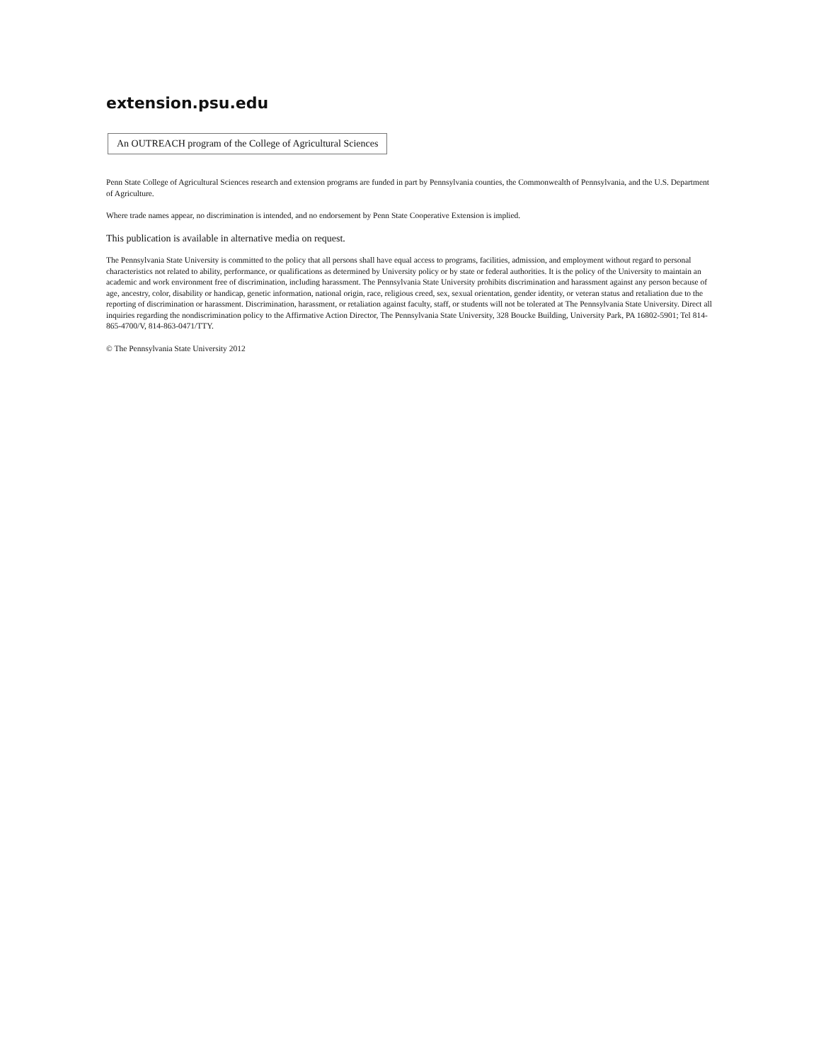extension.psu.edu
An OUTREACH program of the College of Agricultural Sciences
Penn State College of Agricultural Sciences research and extension programs are funded in part by Pennsylvania counties, the Commonwealth of Pennsylvania, and the U.S. Department of Agriculture.
Where trade names appear, no discrimination is intended, and no endorsement by Penn State Cooperative Extension is implied.
This publication is available in alternative media on request.
The Pennsylvania State University is committed to the policy that all persons shall have equal access to programs, facilities, admission, and employment without regard to personal characteristics not related to ability, performance, or qualifications as determined by University policy or by state or federal authorities. It is the policy of the University to maintain an academic and work environment free of discrimination, including harassment. The Pennsylvania State University prohibits discrimination and harassment against any person because of age, ancestry, color, disability or handicap, genetic information, national origin, race, religious creed, sex, sexual orientation, gender identity, or veteran status and retaliation due to the reporting of discrimination or harassment. Discrimination, harassment, or retaliation against faculty, staff, or students will not be tolerated at The Pennsylvania State University. Direct all inquiries regarding the nondiscrimination policy to the Affirmative Action Director, The Pennsylvania State University, 328 Boucke Building, University Park, PA 16802-5901; Tel 814-865-4700/V, 814-863-0471/TTY.
© The Pennsylvania State University 2012